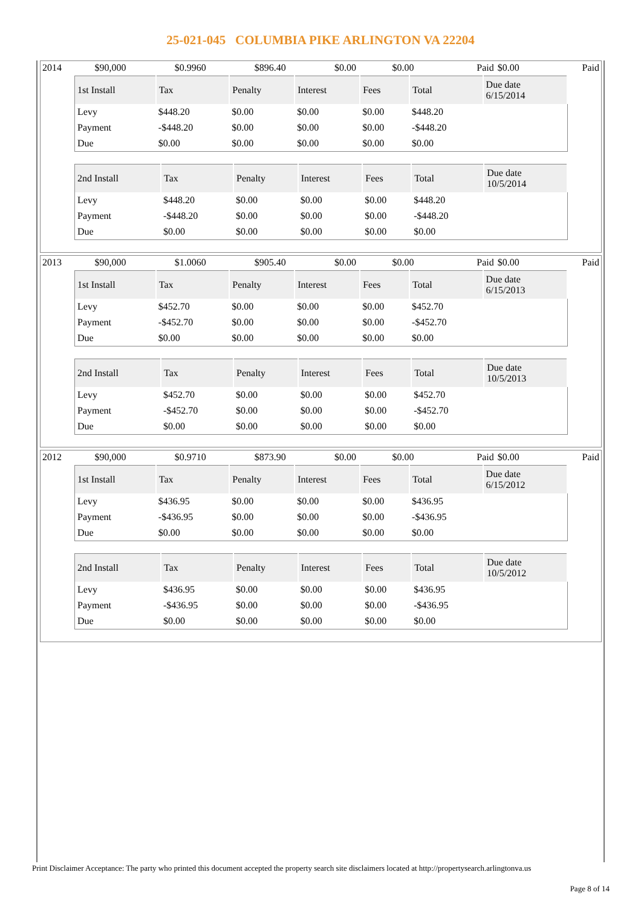25-021-045 COLUMBIA PIKE ARLINGTON VA 22204
| 2014 | $90,000 | $0.9960 | $896.40 | $0.00 | $0.00 | Paid | $0.00 | Paid |
| 1st Install | Tax | Penalty | Interest | Fees | Total | Due date 6/15/2014 |
| --- | --- | --- | --- | --- | --- | --- |
| Levy | $448.20 | $0.00 | $0.00 | $0.00 | $448.20 | |
| Payment | -$448.20 | $0.00 | $0.00 | $0.00 | -$448.20 | |
| Due | $0.00 | $0.00 | $0.00 | $0.00 | $0.00 | |
| 2nd Install | Tax | Penalty | Interest | Fees | Total | Due date 10/5/2014 |
| --- | --- | --- | --- | --- | --- | --- |
| Levy | $448.20 | $0.00 | $0.00 | $0.00 | $448.20 | |
| Payment | -$448.20 | $0.00 | $0.00 | $0.00 | -$448.20 | |
| Due | $0.00 | $0.00 | $0.00 | $0.00 | $0.00 | |
| 2013 | $90,000 | $1.0060 | $905.40 | $0.00 | $0.00 | Paid | $0.00 | Paid |
| 1st Install | Tax | Penalty | Interest | Fees | Total | Due date 6/15/2013 |
| --- | --- | --- | --- | --- | --- | --- |
| Levy | $452.70 | $0.00 | $0.00 | $0.00 | $452.70 | |
| Payment | -$452.70 | $0.00 | $0.00 | $0.00 | -$452.70 | |
| Due | $0.00 | $0.00 | $0.00 | $0.00 | $0.00 | |
| 2nd Install | Tax | Penalty | Interest | Fees | Total | Due date 10/5/2013 |
| --- | --- | --- | --- | --- | --- | --- |
| Levy | $452.70 | $0.00 | $0.00 | $0.00 | $452.70 | |
| Payment | -$452.70 | $0.00 | $0.00 | $0.00 | -$452.70 | |
| Due | $0.00 | $0.00 | $0.00 | $0.00 | $0.00 | |
| 2012 | $90,000 | $0.9710 | $873.90 | $0.00 | $0.00 | Paid | $0.00 | Paid |
| 1st Install | Tax | Penalty | Interest | Fees | Total | Due date 6/15/2012 |
| --- | --- | --- | --- | --- | --- | --- |
| Levy | $436.95 | $0.00 | $0.00 | $0.00 | $436.95 | |
| Payment | -$436.95 | $0.00 | $0.00 | $0.00 | -$436.95 | |
| Due | $0.00 | $0.00 | $0.00 | $0.00 | $0.00 | |
| 2nd Install | Tax | Penalty | Interest | Fees | Total | Due date 10/5/2012 |
| --- | --- | --- | --- | --- | --- | --- |
| Levy | $436.95 | $0.00 | $0.00 | $0.00 | $436.95 | |
| Payment | -$436.95 | $0.00 | $0.00 | $0.00 | -$436.95 | |
| Due | $0.00 | $0.00 | $0.00 | $0.00 | $0.00 | |
Print Disclaimer Acceptance: The party who printed this document accepted the property search site disclaimers located at http://propertysearch.arlingtonva.us
Page 8 of 14